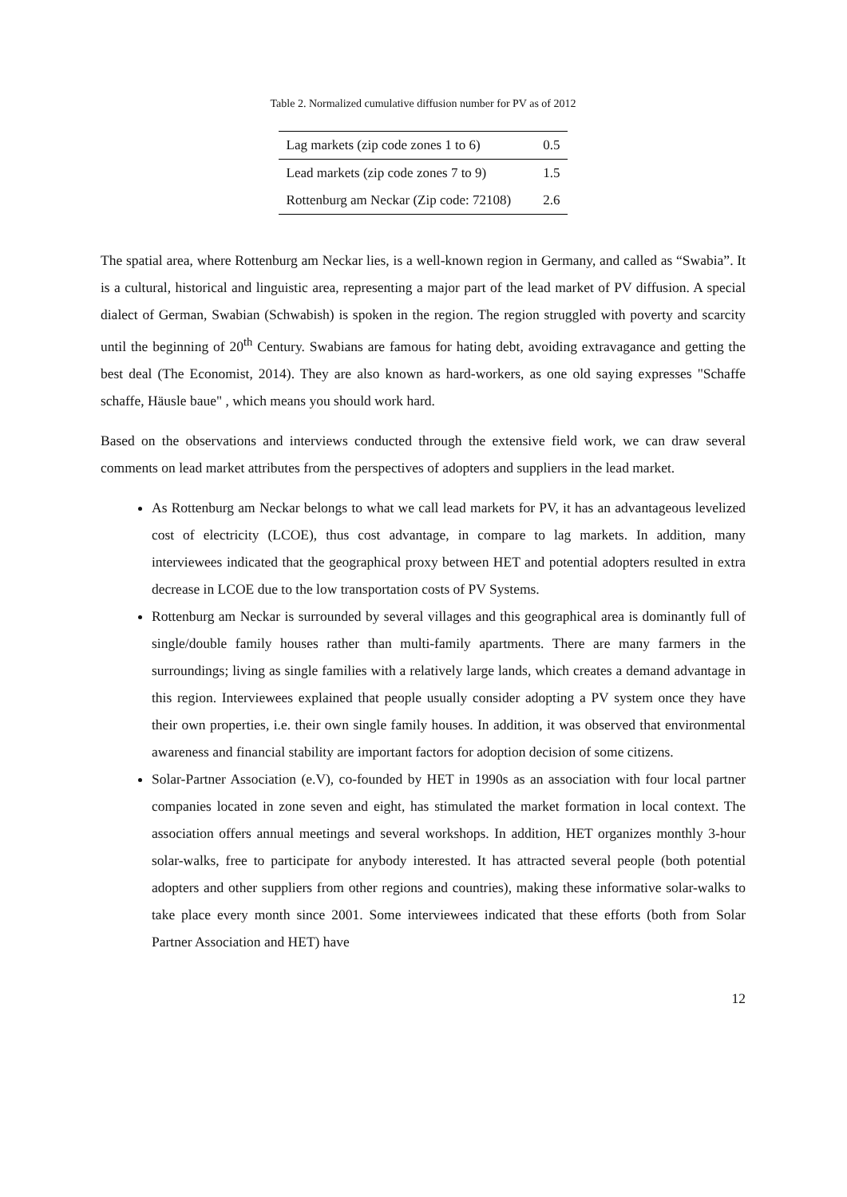Table 2. Normalized cumulative diffusion number for PV as of 2012
| Lag markets (zip code zones 1 to 6) | 0.5 |
| Lead markets (zip code zones 7 to 9) | 1.5 |
| Rottenburg am Neckar (Zip code: 72108) | 2.6 |
The spatial area, where Rottenburg am Neckar lies, is a well-known region in Germany, and called as “Swabia”. It is a cultural, historical and linguistic area, representing a major part of the lead market of PV diffusion. A special dialect of German, Swabian (Schwabish) is spoken in the region. The region struggled with poverty and scarcity until the beginning of 20<sup>th</sup> Century. Swabians are famous for hating debt, avoiding extravagance and getting the best deal (The Economist, 2014). They are also known as hard-workers, as one old saying expresses "Schaffe schaffe, Häusle baue" , which means you should work hard.
Based on the observations and interviews conducted through the extensive field work, we can draw several comments on lead market attributes from the perspectives of adopters and suppliers in the lead market.
As Rottenburg am Neckar belongs to what we call lead markets for PV, it has an advantageous levelized cost of electricity (LCOE), thus cost advantage, in compare to lag markets. In addition, many interviewees indicated that the geographical proxy between HET and potential adopters resulted in extra decrease in LCOE due to the low transportation costs of PV Systems.
Rottenburg am Neckar is surrounded by several villages and this geographical area is dominantly full of single/double family houses rather than multi-family apartments. There are many farmers in the surroundings; living as single families with a relatively large lands, which creates a demand advantage in this region. Interviewees explained that people usually consider adopting a PV system once they have their own properties, i.e. their own single family houses. In addition, it was observed that environmental awareness and financial stability are important factors for adoption decision of some citizens.
Solar-Partner Association (e.V), co-founded by HET in 1990s as an association with four local partner companies located in zone seven and eight, has stimulated the market formation in local context. The association offers annual meetings and several workshops. In addition, HET organizes monthly 3-hour solar-walks, free to participate for anybody interested. It has attracted several people (both potential adopters and other suppliers from other regions and countries), making these informative solar-walks to take place every month since 2001. Some interviewees indicated that these efforts (both from Solar Partner Association and HET) have
12